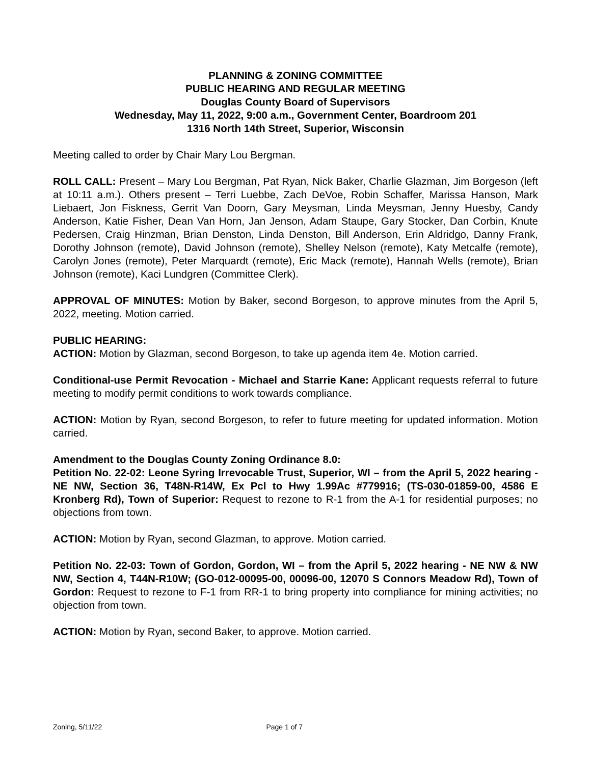PLANNING & ZONING COMMITTEE
PUBLIC HEARING AND REGULAR MEETING
Douglas County Board of Supervisors
Wednesday, May 11, 2022, 9:00 a.m., Government Center, Boardroom 201
1316 North 14th Street, Superior, Wisconsin
Meeting called to order by Chair Mary Lou Bergman.
ROLL CALL: Present – Mary Lou Bergman, Pat Ryan, Nick Baker, Charlie Glazman, Jim Borgeson (left at 10:11 a.m.). Others present – Terri Luebbe, Zach DeVoe, Robin Schaffer, Marissa Hanson, Mark Liebaert, Jon Fiskness, Gerrit Van Doorn, Gary Meysman, Linda Meysman, Jenny Huesby, Candy Anderson, Katie Fisher, Dean Van Horn, Jan Jenson, Adam Staupe, Gary Stocker, Dan Corbin, Knute Pedersen, Craig Hinzman, Brian Denston, Linda Denston, Bill Anderson, Erin Aldridgo, Danny Frank, Dorothy Johnson (remote), David Johnson (remote), Shelley Nelson (remote), Katy Metcalfe (remote), Carolyn Jones (remote), Peter Marquardt (remote), Eric Mack (remote), Hannah Wells (remote), Brian Johnson (remote), Kaci Lundgren (Committee Clerk).
APPROVAL OF MINUTES: Motion by Baker, second Borgeson, to approve minutes from the April 5, 2022, meeting. Motion carried.
PUBLIC HEARING:
ACTION: Motion by Glazman, second Borgeson, to take up agenda item 4e. Motion carried.
Conditional-use Permit Revocation - Michael and Starrie Kane: Applicant requests referral to future meeting to modify permit conditions to work towards compliance.
ACTION: Motion by Ryan, second Borgeson, to refer to future meeting for updated information. Motion carried.
Amendment to the Douglas County Zoning Ordinance 8.0:
Petition No. 22-02: Leone Syring Irrevocable Trust, Superior, WI – from the April 5, 2022 hearing - NE NW, Section 36, T48N-R14W, Ex Pcl to Hwy 1.99Ac #779916; (TS-030-01859-00, 4586 E Kronberg Rd), Town of Superior: Request to rezone to R-1 from the A-1 for residential purposes; no objections from town.
ACTION: Motion by Ryan, second Glazman, to approve. Motion carried.
Petition No. 22-03: Town of Gordon, Gordon, WI – from the April 5, 2022 hearing - NE NW & NW NW, Section 4, T44N-R10W; (GO-012-00095-00, 00096-00, 12070 S Connors Meadow Rd), Town of Gordon: Request to rezone to F-1 from RR-1 to bring property into compliance for mining activities; no objection from town.
ACTION: Motion by Ryan, second Baker, to approve. Motion carried.
Zoning, 5/11/22 Page 1 of 7